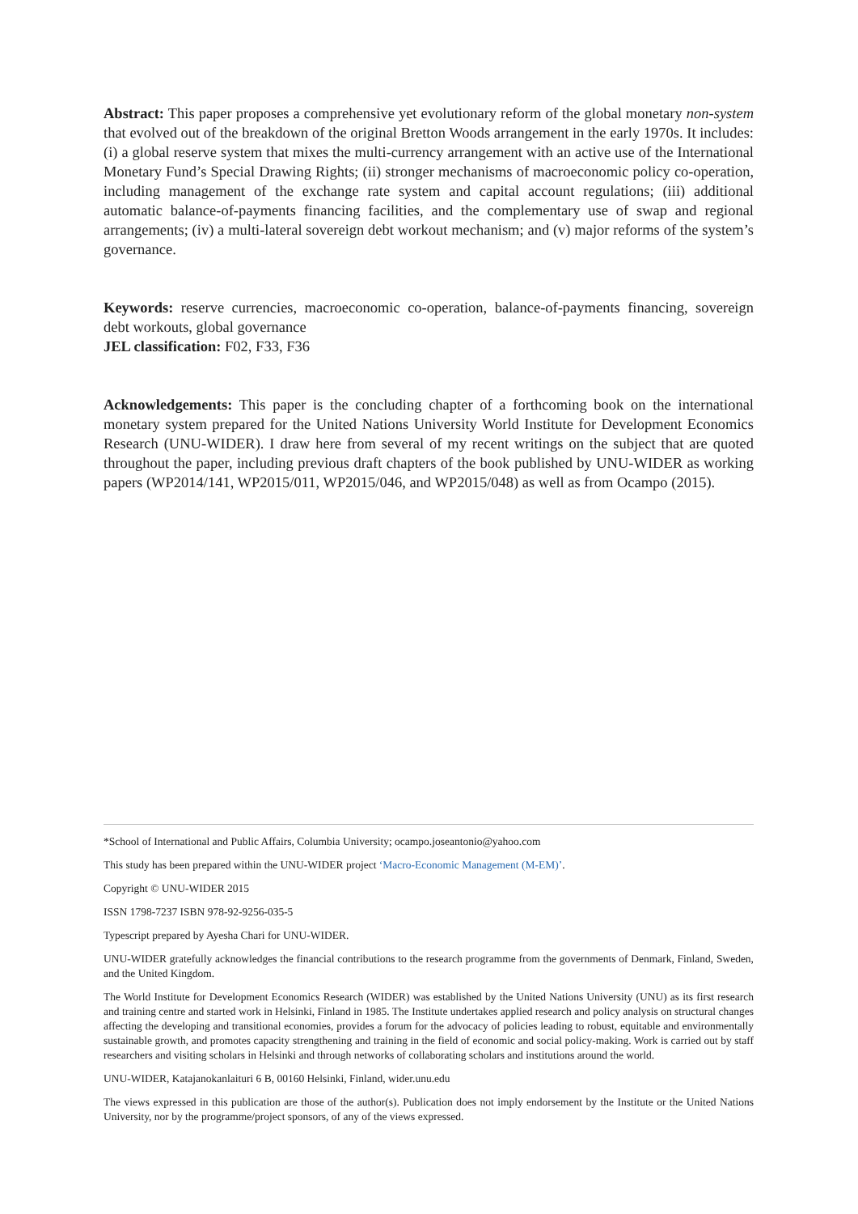Abstract: This paper proposes a comprehensive yet evolutionary reform of the global monetary non-system that evolved out of the breakdown of the original Bretton Woods arrangement in the early 1970s. It includes: (i) a global reserve system that mixes the multi-currency arrangement with an active use of the International Monetary Fund’s Special Drawing Rights; (ii) stronger mechanisms of macroeconomic policy co-operation, including management of the exchange rate system and capital account regulations; (iii) additional automatic balance-of-payments financing facilities, and the complementary use of swap and regional arrangements; (iv) a multi-lateral sovereign debt workout mechanism; and (v) major reforms of the system’s governance.
Keywords: reserve currencies, macroeconomic co-operation, balance-of-payments financing, sovereign debt workouts, global governance
JEL classification: F02, F33, F36
Acknowledgements: This paper is the concluding chapter of a forthcoming book on the international monetary system prepared for the United Nations University World Institute for Development Economics Research (UNU-WIDER). I draw here from several of my recent writings on the subject that are quoted throughout the paper, including previous draft chapters of the book published by UNU-WIDER as working papers (WP2014/141, WP2015/011, WP2015/046, and WP2015/048) as well as from Ocampo (2015).
*School of International and Public Affairs, Columbia University; ocampo.joseantonio@yahoo.com
This study has been prepared within the UNU-WIDER project ‘Macro-Economic Management (M-EM)’.
Copyright © UNU-WIDER 2015
ISSN 1798-7237 ISBN 978-92-9256-035-5
Typescript prepared by Ayesha Chari for UNU-WIDER.
UNU-WIDER gratefully acknowledges the financial contributions to the research programme from the governments of Denmark, Finland, Sweden, and the United Kingdom.
The World Institute for Development Economics Research (WIDER) was established by the United Nations University (UNU) as its first research and training centre and started work in Helsinki, Finland in 1985. The Institute undertakes applied research and policy analysis on structural changes affecting the developing and transitional economies, provides a forum for the advocacy of policies leading to robust, equitable and environmentally sustainable growth, and promotes capacity strengthening and training in the field of economic and social policy-making. Work is carried out by staff researchers and visiting scholars in Helsinki and through networks of collaborating scholars and institutions around the world.
UNU-WIDER, Katajanokanlaituri 6 B, 00160 Helsinki, Finland, wider.unu.edu
The views expressed in this publication are those of the author(s). Publication does not imply endorsement by the Institute or the United Nations University, nor by the programme/project sponsors, of any of the views expressed.